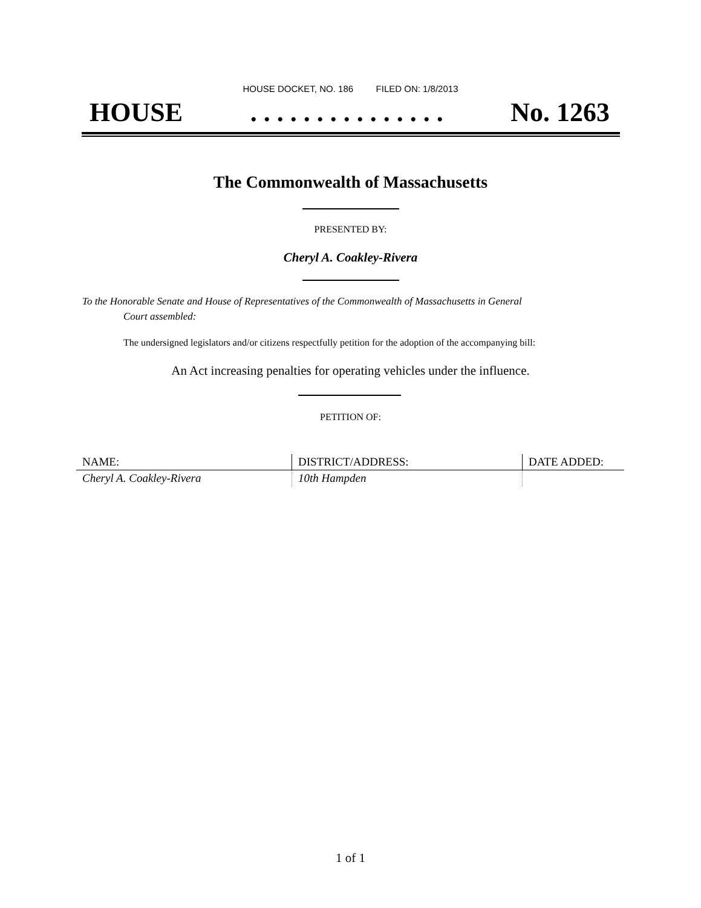HOUSE DOCKET, NO. 186 FILED ON: 1/8/2013
HOUSE. . . . . . . . . . . . . . . No. 1263
The Commonwealth of Massachusetts
PRESENTED BY:
Cheryl A. Coakley-Rivera
To the Honorable Senate and House of Representatives of the Commonwealth of Massachusetts in General
Court assembled:
The undersigned legislators and/or citizens respectfully petition for the adoption of the accompanying bill:
An Act increasing penalties for operating vehicles under the influence.
PETITION OF:
| NAME: | DISTRICT/ADDRESS: | DATE ADDED: |
| --- | --- | --- |
| Cheryl A. Coakley-Rivera | 10th Hampden | |
1 of 1